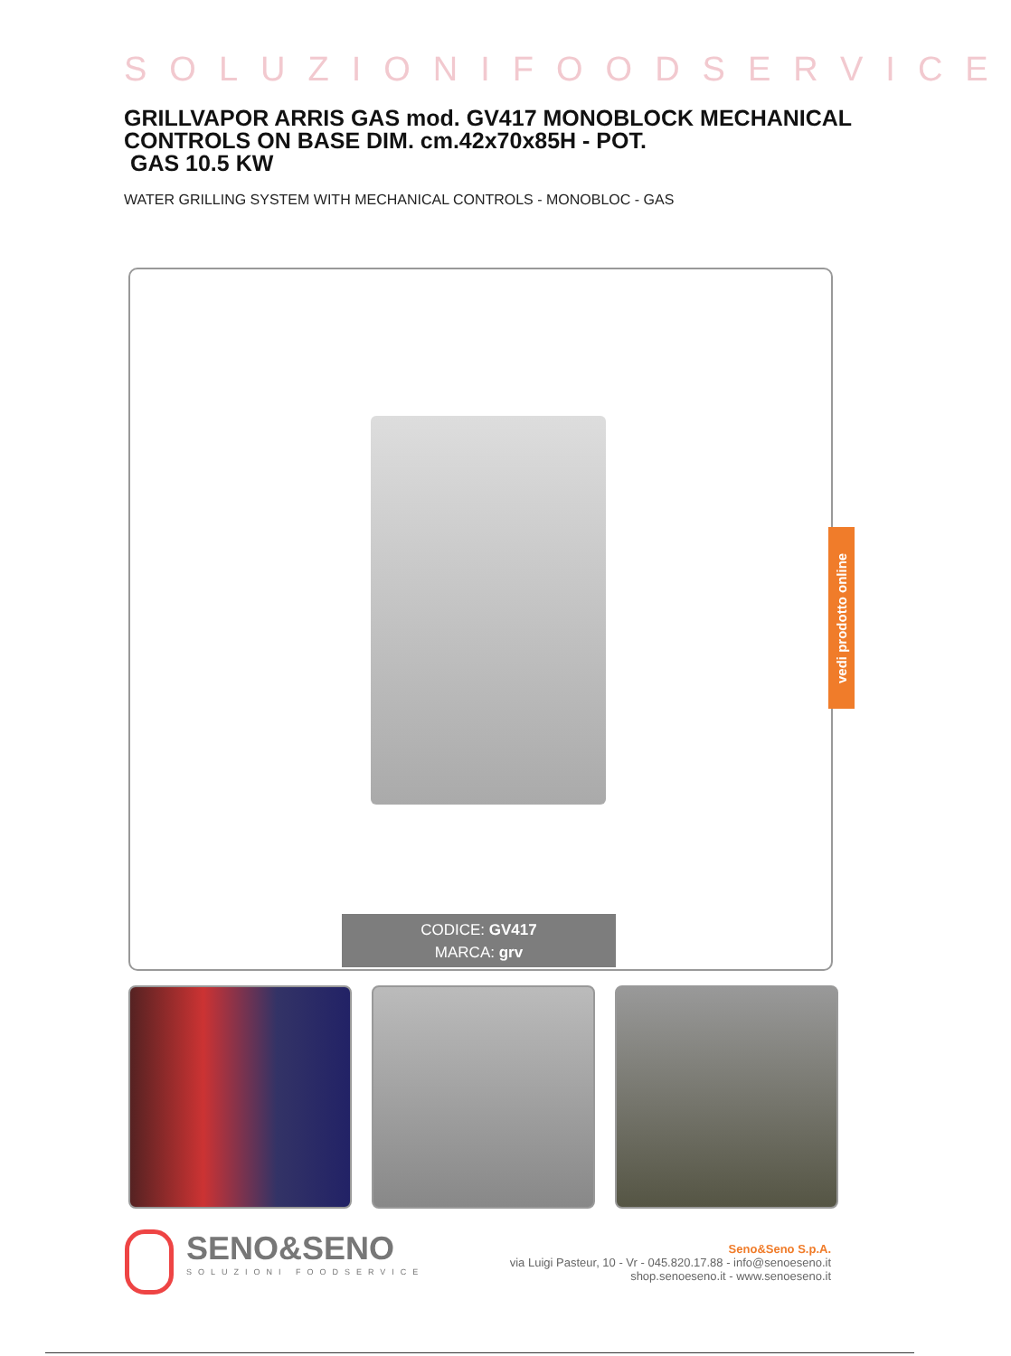SOLUZIONIFOODSERVICE
GRILLVAPOR ARRIS GAS mod. GV417 MONOBLOCK MECHANICAL CONTROLS ON BASE DIM. cm.42x70x85H - POT.
GAS 10.5 KW
WATER GRILLING SYSTEM WITH MECHANICAL CONTROLS - MONOBLOC - GAS
CODICE: GV417
MARCA: grv
vedi prodotto online
SENO&SENO
SOLUZIONI FOODSERVICE
Seno&Seno S.p.A.
via Luigi Pasteur, 10 - Vr - 045.820.17.88 - info@senoeseno.it
shop.senoeseno.it - www.senoeseno.it